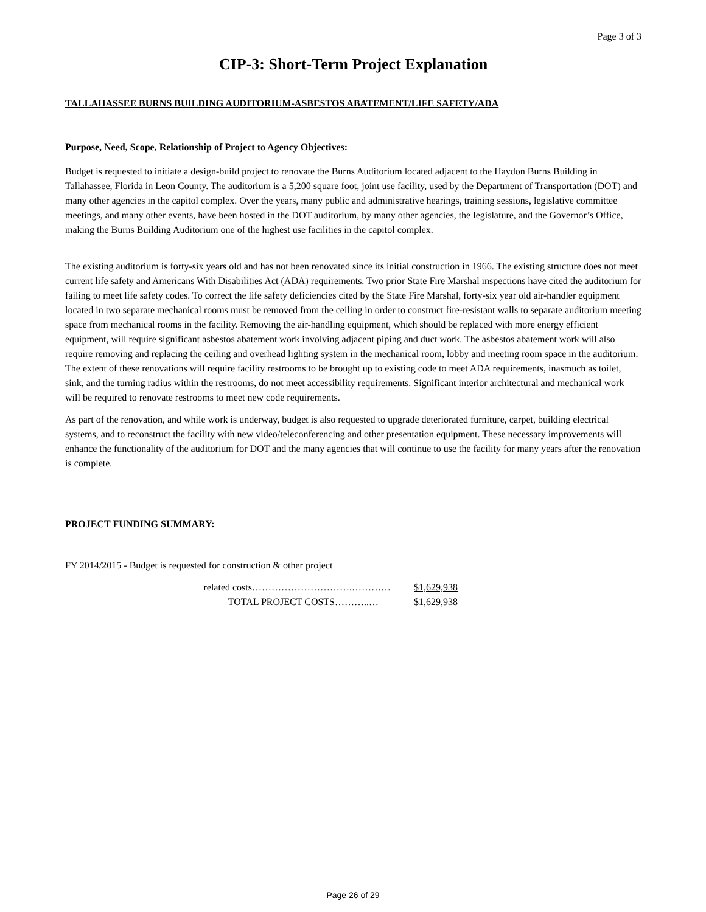Page 3 of 3
CIP-3: Short-Term Project Explanation
TALLAHASSEE BURNS BUILDING AUDITORIUM-ASBESTOS ABATEMENT/LIFE SAFETY/ADA
Purpose, Need, Scope, Relationship of Project to Agency Objectives:
Budget is requested to initiate a design-build project to renovate the Burns Auditorium located adjacent to the Haydon Burns Building in Tallahassee, Florida in Leon County. The auditorium is a 5,200 square foot, joint use facility, used by the Department of Transportation (DOT) and many other agencies in the capitol complex. Over the years, many public and administrative hearings, training sessions, legislative committee meetings, and many other events, have been hosted in the DOT auditorium, by many other agencies, the legislature, and the Governor’s Office, making the Burns Building Auditorium one of the highest use facilities in the capitol complex.
The existing auditorium is forty-six years old and has not been renovated since its initial construction in 1966. The existing structure does not meet current life safety and Americans With Disabilities Act (ADA) requirements. Two prior State Fire Marshal inspections have cited the auditorium for failing to meet life safety codes. To correct the life safety deficiencies cited by the State Fire Marshal, forty-six year old air-handler equipment located in two separate mechanical rooms must be removed from the ceiling in order to construct fire-resistant walls to separate auditorium meeting space from mechanical rooms in the facility. Removing the air-handling equipment, which should be replaced with more energy efficient equipment, will require significant asbestos abatement work involving adjacent piping and duct work. The asbestos abatement work will also require removing and replacing the ceiling and overhead lighting system in the mechanical room, lobby and meeting room space in the auditorium. The extent of these renovations will require facility restrooms to be brought up to existing code to meet ADA requirements, inasmuch as toilet, sink, and the turning radius within the restrooms, do not meet accessibility requirements. Significant interior architectural and mechanical work will be required to renovate restrooms to meet new code requirements.
As part of the renovation, and while work is underway, budget is also requested to upgrade deteriorated furniture, carpet, building electrical systems, and to reconstruct the facility with new video/teleconferencing and other presentation equipment. These necessary improvements will enhance the functionality of the auditorium for DOT and the many agencies that will continue to use the facility for many years after the renovation is complete.
PROJECT FUNDING SUMMARY:
FY 2014/2015 - Budget is requested for construction & other project
related costs………………………….………… $1,629,938
TOTAL PROJECT COSTS………..… $1,629,938
Page 26 of 29